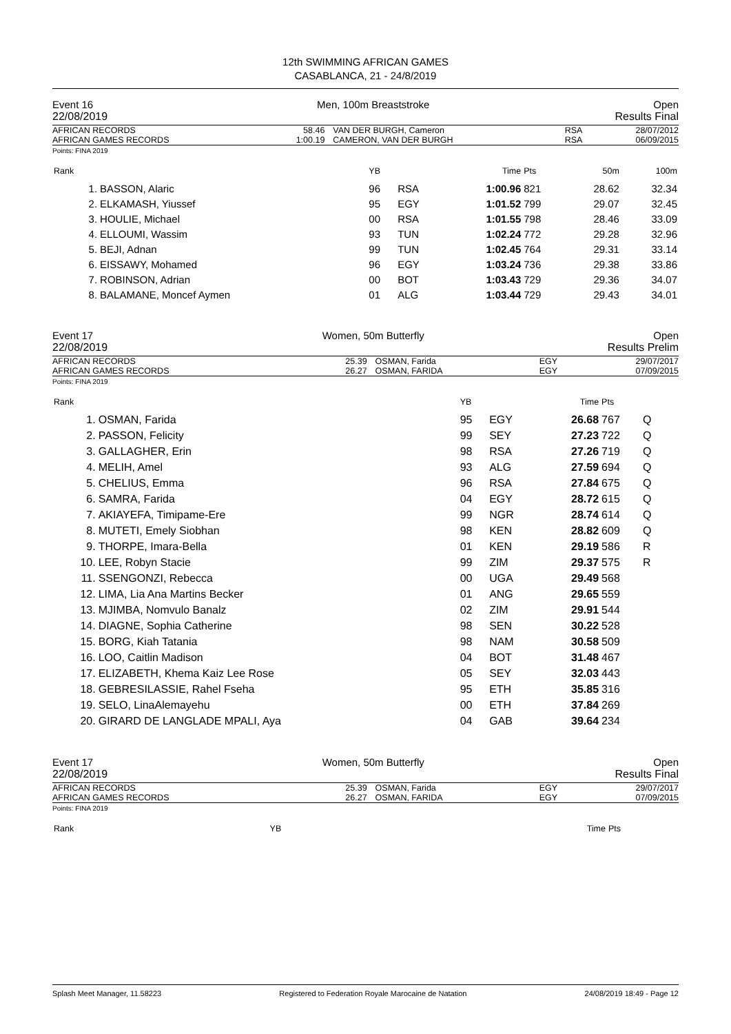12th SWIMMING AFRICAN GAMES
CASABLANCA, 21 - 24/8/2019
Event 16 Men, 100m Breaststroke Open
22/08/2019 Results Final
| AFRICAN RECORDS AFRICAN GAMES RECORDS | 58.46 1:00.19 | VAN DER BURGH, Cameron CAMERON, VAN DER BURGH | RSA RSA | 28/07/2012 06/09/2015 |
Points: FINA 2019
| Rank | | YB | | Time | Pts | 50m | 100m |
| 1. | BASSON, Alaric | 96 | RSA | 1:00.96 | 821 | 28.62 | 32.34 |
| 2. | ELKAMASH, Yiussef | 95 | EGY | 1:01.52 | 799 | 29.07 | 32.45 |
| 3. | HOULIE, Michael | 00 | RSA | 1:01.55 | 798 | 28.46 | 33.09 |
| 4. | ELLOUMI, Wassim | 93 | TUN | 1:02.24 | 772 | 29.28 | 32.96 |
| 5. | BEJI, Adnan | 99 | TUN | 1:02.45 | 764 | 29.31 | 33.14 |
| 6. | EISSAWY, Mohamed | 96 | EGY | 1:03.24 | 736 | 29.38 | 33.86 |
| 7. | ROBINSON, Adrian | 00 | BOT | 1:03.43 | 729 | 29.36 | 34.07 |
| 8. | BALAMANE, Moncef Aymen | 01 | ALG | 1:03.44 | 729 | 29.43 | 34.01 |
Event 17 Women, 50m Butterfly Open
22/08/2019 Results Prelim
| AFRICAN RECORDS AFRICAN GAMES RECORDS | 25.39 26.27 | OSMAN, Farida OSMAN, FARIDA | EGY EGY | 29/07/2017 07/09/2015 |
Points: FINA 2019
| Rank | | YB | | Time | Pts | |
| 1. | OSMAN, Farida | 95 | EGY | 26.68 | 767 | Q |
| 2. | PASSON, Felicity | 99 | SEY | 27.23 | 722 | Q |
| 3. | GALLAGHER, Erin | 98 | RSA | 27.26 | 719 | Q |
| 4. | MELIH, Amel | 93 | ALG | 27.59 | 694 | Q |
| 5. | CHELIUS, Emma | 96 | RSA | 27.84 | 675 | Q |
| 6. | SAMRA, Farida | 04 | EGY | 28.72 | 615 | Q |
| 7. | AKIAYEFA, Timipame-Ere | 99 | NGR | 28.74 | 614 | Q |
| 8. | MUTETI, Emely Siobhan | 98 | KEN | 28.82 | 609 | Q |
| 9. | THORPE, Imara-Bella | 01 | KEN | 29.19 | 586 | R |
| 10. | LEE, Robyn Stacie | 99 | ZIM | 29.37 | 575 | R |
| 11. | SSENGONZI, Rebecca | 00 | UGA | 29.49 | 568 | |
| 12. | LIMA, Lia Ana Martins Becker | 01 | ANG | 29.65 | 559 | |
| 13. | MJIMBA, Nomvulo Banalz | 02 | ZIM | 29.91 | 544 | |
| 14. | DIAGNE, Sophia Catherine | 98 | SEN | 30.22 | 528 | |
| 15. | BORG, Kiah Tatania | 98 | NAM | 30.58 | 509 | |
| 16. | LOO, Caitlin Madison | 04 | BOT | 31.48 | 467 | |
| 17. | ELIZABETH, Khema Kaiz Lee Rose | 05 | SEY | 32.03 | 443 | |
| 18. | GEBRESILASSIE, Rahel Fseha | 95 | ETH | 35.85 | 316 | |
| 19. | SELO, LinaAlemayehu | 00 | ETH | 37.84 | 269 | |
| 20. | GIRARD DE LANGLADE MPALI, Aya | 04 | GAB | 39.64 | 234 | |
Event 17 Women, 50m Butterfly Open
22/08/2019 Results Final
| AFRICAN RECORDS AFRICAN GAMES RECORDS | 25.39 26.27 | OSMAN, Farida OSMAN, FARIDA | EGY EGY | 29/07/2017 07/09/2015 |
Points: FINA 2019
| Rank | YB | Time | Pts |
Splash Meet Manager, 11.58223 Registered to Federation Royale Marocaine de Natation 24/08/2019 18:49 - Page 12